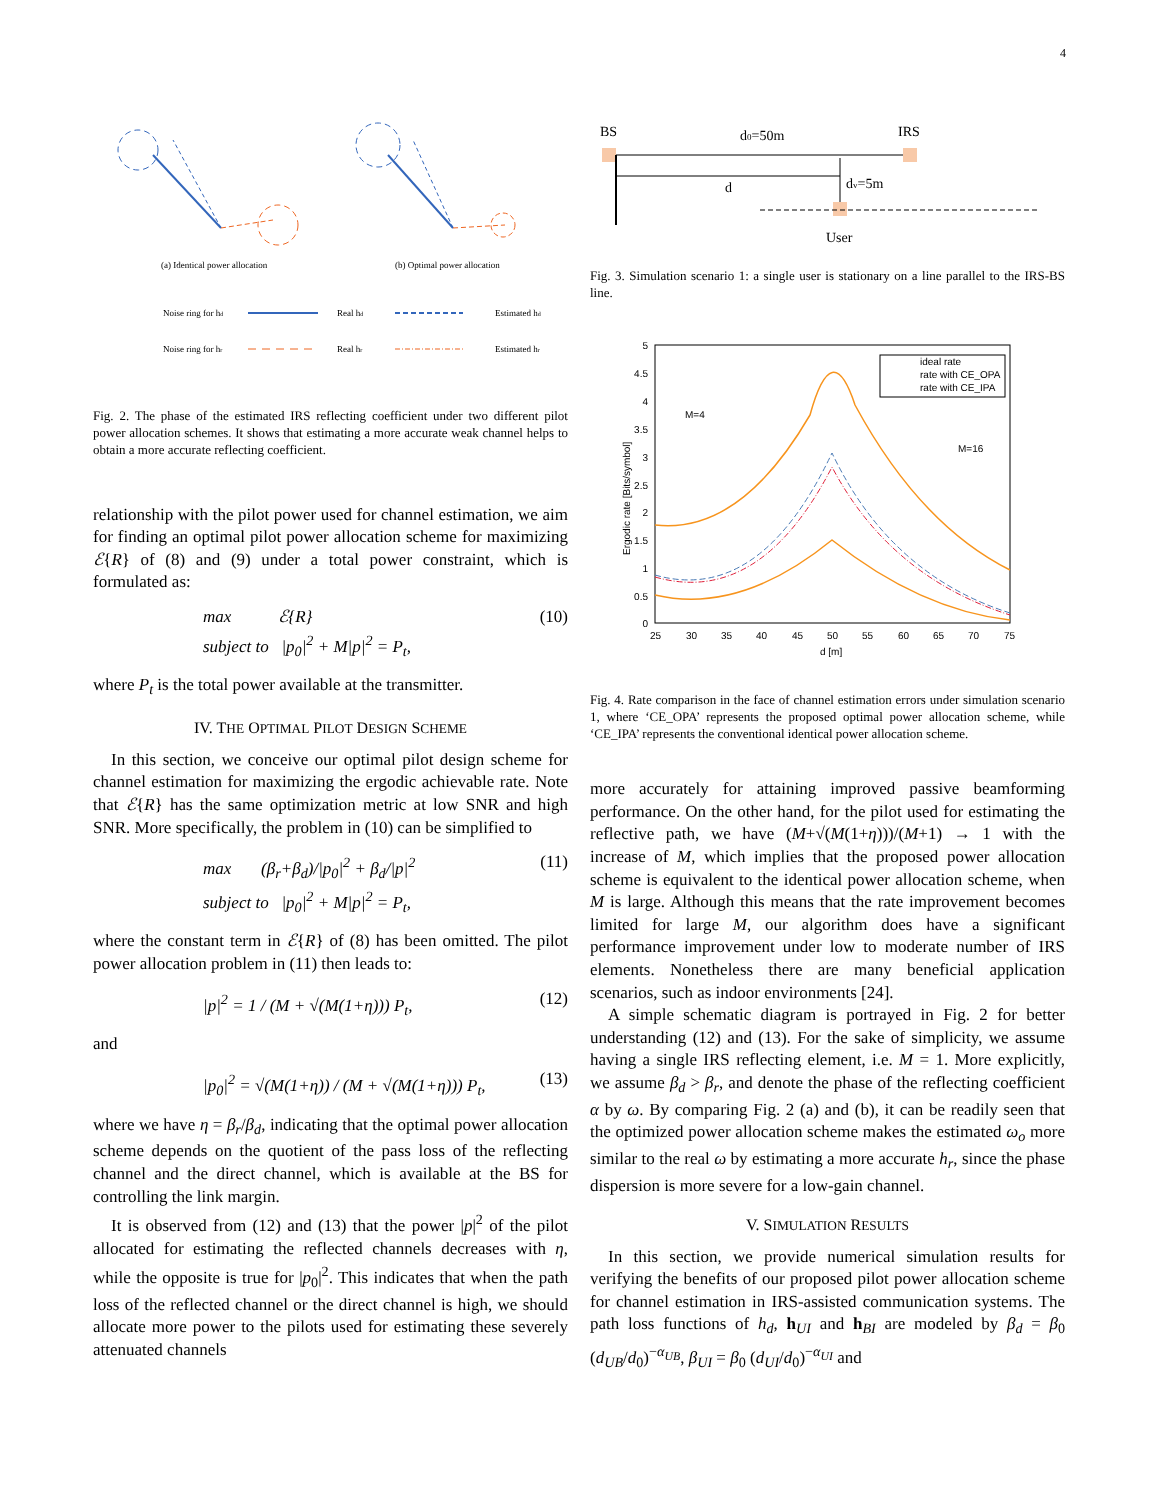4
(a) Identical power allocation
(b) Optimal power allocation
Noise ring for hd
Real hd
Estimated hd
Noise ring for hr
Real hr
Estimated hr
Fig. 2. The phase of the estimated IRS reflecting coefficient under two different pilot power allocation schemes. It shows that estimating a more accurate weak channel helps to obtain a more accurate reflecting coefficient.
relationship with the pilot power used for channel estimation, we aim for finding an optimal pilot power allocation scheme for maximizing ℰ{R} of (8) and (9) under a total power constraint, which is formulated as:
max ℰ{R}
subject to |p<sub>0</sub>|<sup>2</sup> + M|p|<sup>2</sup> = P<sub>t</sub>, (10)
where P<sub>t</sub> is the total power available at the transmitter.
IV. THE OPTIMAL PILOT DESIGN SCHEME
In this section, we conceive our optimal pilot design scheme for channel estimation for maximizing the ergodic achievable rate. Note that ℰ{R} has the same optimization metric at low SNR and high SNR. More specifically, the problem in (10) can be simplified to
max (β<sub>r</sub>+β<sub>d</sub>)/|p<sub>0</sub>|<sup>2</sup> + β<sub>d</sub>/|p|<sup>2</sup>
subject to |p<sub>0</sub>|<sup>2</sup> + M|p|<sup>2</sup> = P<sub>t</sub>, (11)
where the constant term in ℰ{R} of (8) has been omitted. The pilot power allocation problem in (11) then leads to:
|p|<sup>2</sup> = 1 / (M + √(M(1+η))) P<sub>t</sub>, (12)
and
|p<sub>0</sub>|<sup>2</sup> = √(M(1+η)) / (M + √(M(1+η))) P<sub>t</sub>, (13)
where we have η = β<sub>r</sub>/β<sub>d</sub>, indicating that the optimal power allocation scheme depends on the quotient of the pass loss of the reflecting channel and the direct channel, which is available at the BS for controlling the link margin.
It is observed from (12) and (13) that the power |p|<sup>2</sup> of the pilot allocated for estimating the reflected channels decreases with η, while the opposite is true for |p<sub>0</sub>|<sup>2</sup>. This indicates that when the path loss of the reflected channel or the direct channel is high, we should allocate more power to the pilots used for estimating these severely attenuated channels
BS
IRS
d0=50m
d
dv=5m
User
Fig. 3. Simulation scenario 1: a single user is stationary on a line parallel to the IRS-BS line.
5
4.5
4
3.5
3
2.5
2
1.5
1
0.5
0
25
30
35
40
45
50
55
60
65
70
75
d [m]
Ergodic rate [Bits/symbol]
M=4
M=16
ideal rate
rate with CE_OPA
rate with CE_IPA
Fig. 4. Rate comparison in the face of channel estimation errors under simulation scenario 1, where ‘CE_OPA’ represents the proposed optimal power allocation scheme, while ‘CE_IPA’ represents the conventional identical power allocation scheme.
more accurately for attaining improved passive beamforming performance. On the other hand, for the pilot used for estimating the reflective path, we have (M+√(M(1+η)))/(M+1) → 1 with the increase of M, which implies that the proposed power allocation scheme is equivalent to the identical power allocation scheme, when M is large. Although this means that the rate improvement becomes limited for large M, our algorithm does have a significant performance improvement under low to moderate number of IRS elements. Nonetheless there are many beneficial application scenarios, such as indoor environments [24].
A simple schematic diagram is portrayed in Fig. 2 for better understanding (12) and (13). For the sake of simplicity, we assume having a single IRS reflecting element, i.e. M = 1. More explicitly, we assume β<sub>d</sub> > β<sub>r</sub>, and denote the phase of the reflecting coefficient α by ω. By comparing Fig. 2 (a) and (b), it can be readily seen that the optimized power allocation scheme makes the estimated ω<sub>o</sub> more similar to the real ω by estimating a more accurate h<sub>r</sub>, since the phase dispersion is more severe for a low-gain channel.
V. SIMULATION RESULTS
In this section, we provide numerical simulation results for verifying the benefits of our proposed pilot power allocation scheme for channel estimation in IRS-assisted communication systems. The path loss functions of h<sub>d</sub>, h<sub>UI</sub> and h<sub>BI</sub> are modeled by β<sub>d</sub> = β<sub>0</sub> (d<sub>UB</sub>/d<sub>0</sub>)<sup>−α<sub>UB</sub></sup>, β<sub>UI</sub> = β<sub>0</sub> (d<sub>UI</sub>/d<sub>0</sub>)<sup>−α<sub>UI</sub></sup> and